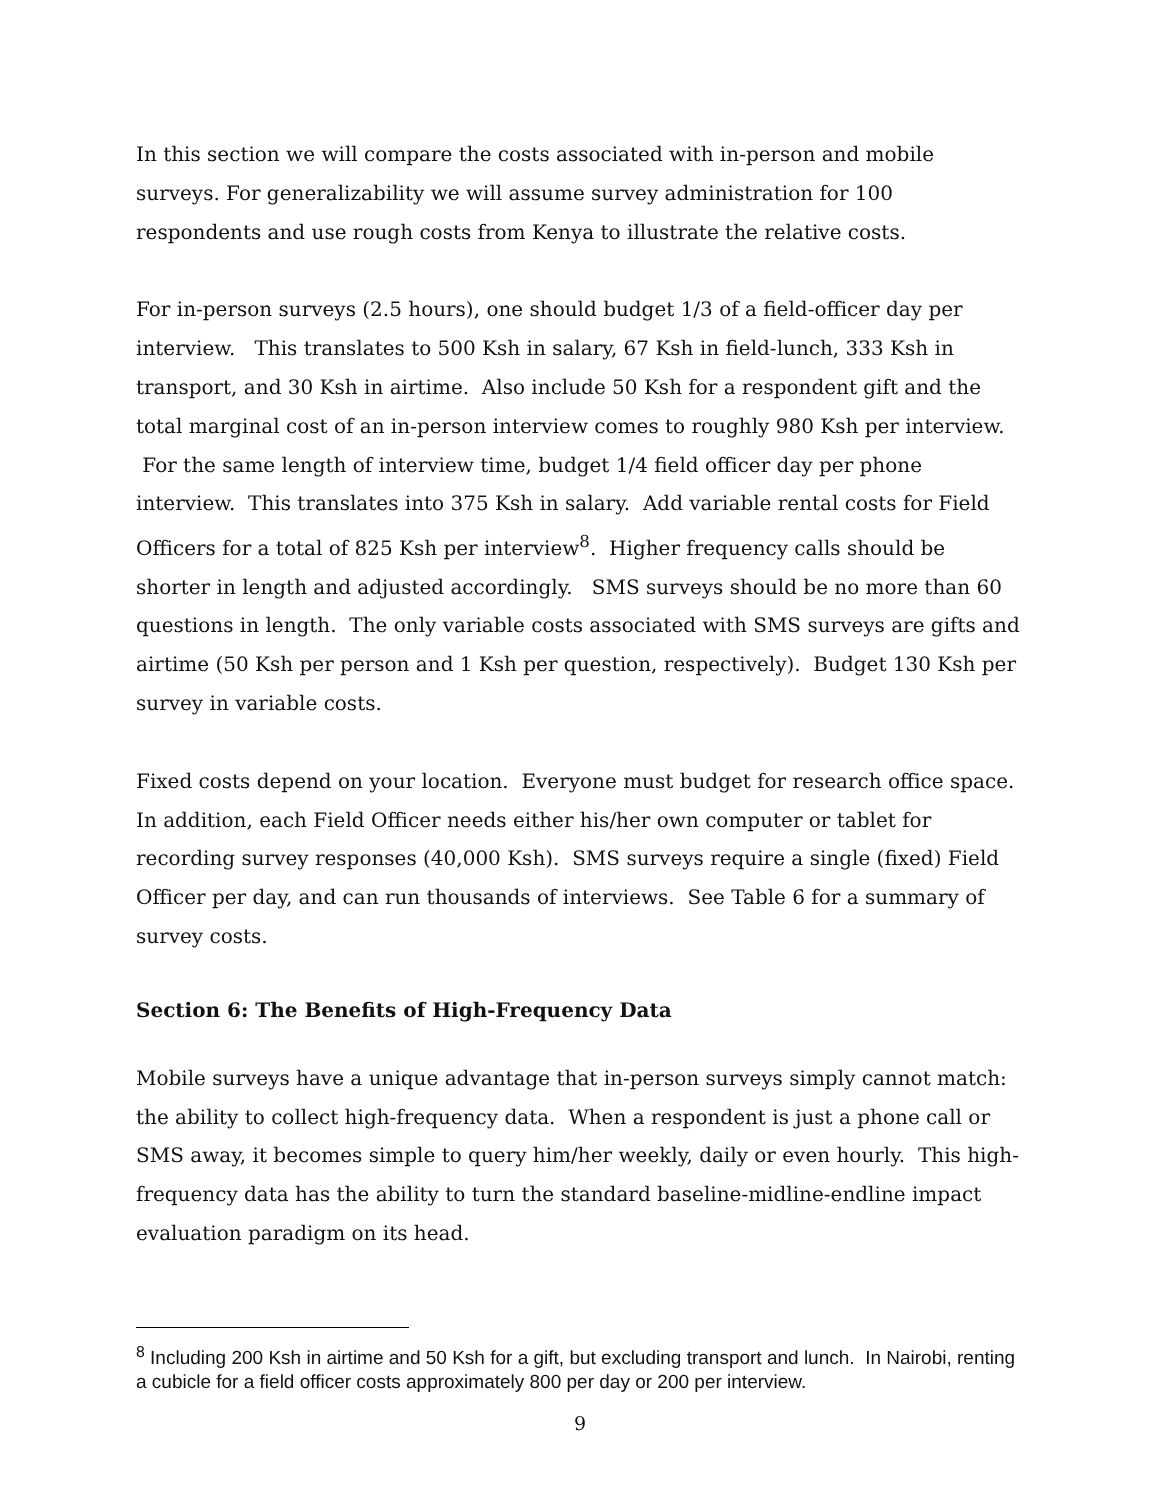In this section we will compare the costs associated with in-person and mobile surveys. For generalizability we will assume survey administration for 100 respondents and use rough costs from Kenya to illustrate the relative costs.
For in-person surveys (2.5 hours), one should budget 1/3 of a field-officer day per interview. This translates to 500 Ksh in salary, 67 Ksh in field-lunch, 333 Ksh in transport, and 30 Ksh in airtime. Also include 50 Ksh for a respondent gift and the total marginal cost of an in-person interview comes to roughly 980 Ksh per interview. For the same length of interview time, budget 1/4 field officer day per phone interview. This translates into 375 Ksh in salary. Add variable rental costs for Field Officers for a total of 825 Ksh per interview<sup>8</sup>. Higher frequency calls should be shorter in length and adjusted accordingly. SMS surveys should be no more than 60 questions in length. The only variable costs associated with SMS surveys are gifts and airtime (50 Ksh per person and 1 Ksh per question, respectively). Budget 130 Ksh per survey in variable costs.
Fixed costs depend on your location. Everyone must budget for research office space. In addition, each Field Officer needs either his/her own computer or tablet for recording survey responses (40,000 Ksh). SMS surveys require a single (fixed) Field Officer per day, and can run thousands of interviews. See Table 6 for a summary of survey costs.
Section 6: The Benefits of High-Frequency Data
Mobile surveys have a unique advantage that in-person surveys simply cannot match: the ability to collect high-frequency data. When a respondent is just a phone call or SMS away, it becomes simple to query him/her weekly, daily or even hourly. This high-frequency data has the ability to turn the standard baseline-midline-endline impact evaluation paradigm on its head.
<sup>8</sup> Including 200 Ksh in airtime and 50 Ksh for a gift, but excluding transport and lunch. In Nairobi, renting a cubicle for a field officer costs approximately 800 per day or 200 per interview.
9